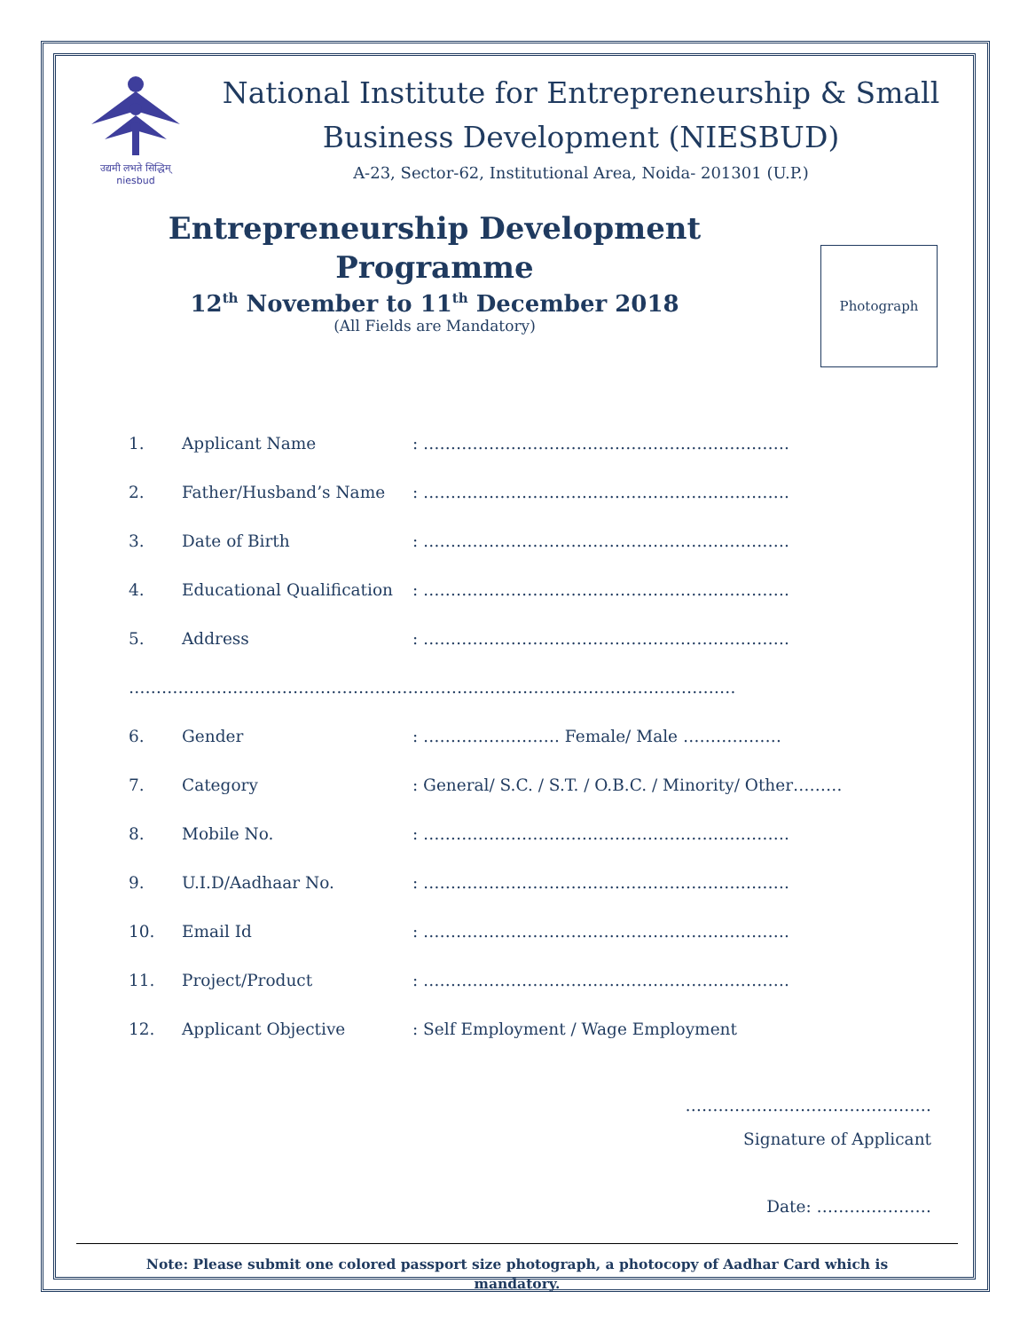उद्यमी लभते सिद्धिम्
niesbud
National Institute for Entrepreneurship & Small
Business Development (NIESBUD)
A-23, Sector-62, Institutional Area, Noida- 201301 (U.P.)
Entrepreneurship Development
Programme
12<sup>th</sup> November to 11<sup>th</sup> December 2018
(All Fields are Mandatory)
Photograph
1. Applicant Name: ………………………………………………………….
2. Father/Husband’s Name: ………………………………………………………….
3. Date of Birth: ………………………………………………………….
4. Educational Qualification: ………………………………………………………….
5. Address: ………………………………………………………….
…………………………………………………………………………………………………
6. Gender: ……………………. Female/ Male ………………
7. Category: General/ S.C. / S.T. / O.B.C. / Minority/ Other………
8. Mobile No.: ………………………………………………………….
9. U.I.D/Aadhaar No.: ………………………………………………………….
10. Email Id: ………………………………………………………….
11. Project/Product: ………………………………………………………….
12. Applicant Objective: Self Employment / Wage Employment
………………………………………
Signature of Applicant
Date: …………………
Note: Please submit one colored passport size photograph, a photocopy of Aadhar Card which is
mandatory.